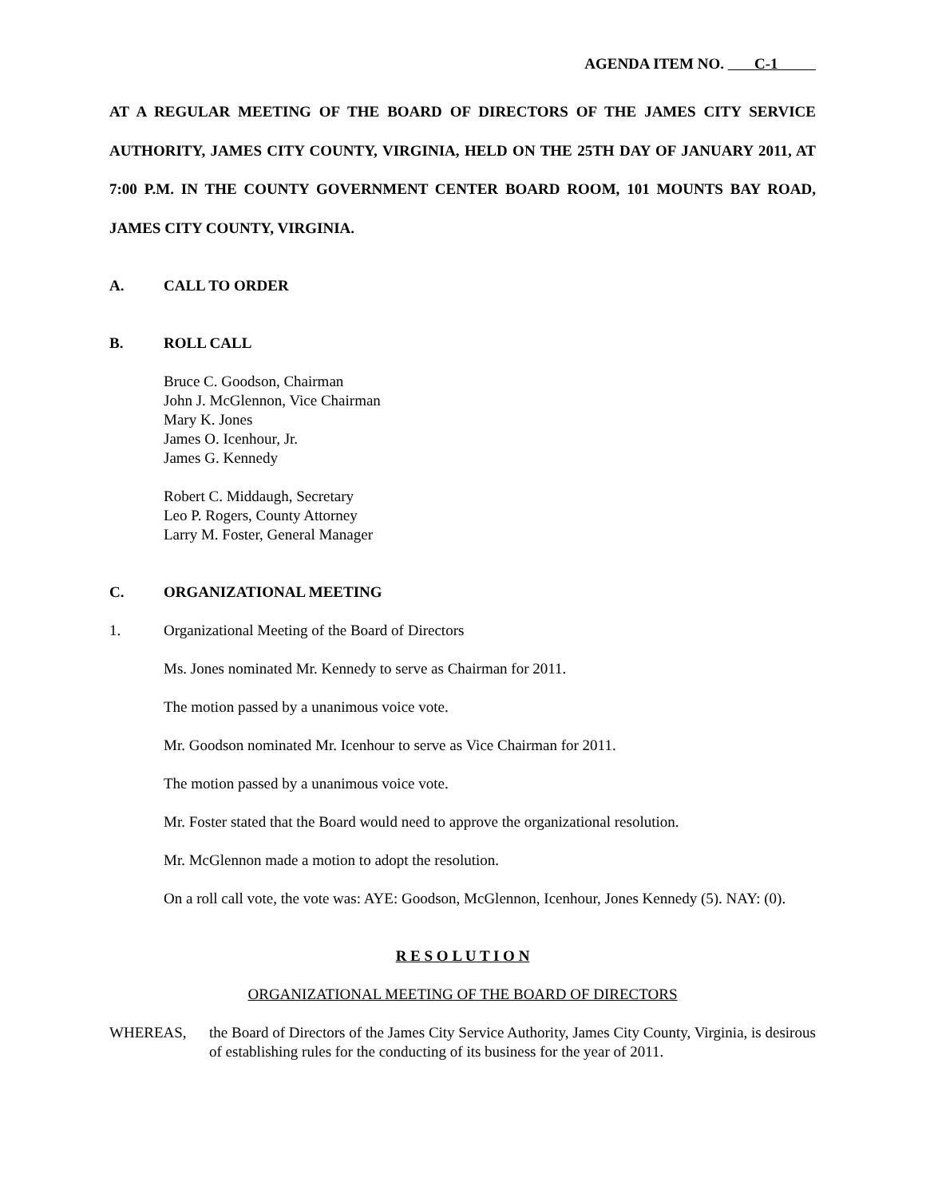AGENDA ITEM NO. C-1
AT A REGULAR MEETING OF THE BOARD OF DIRECTORS OF THE JAMES CITY SERVICE AUTHORITY, JAMES CITY COUNTY, VIRGINIA, HELD ON THE 25TH DAY OF JANUARY 2011, AT 7:00 P.M. IN THE COUNTY GOVERNMENT CENTER BOARD ROOM, 101 MOUNTS BAY ROAD, JAMES CITY COUNTY, VIRGINIA.
A. CALL TO ORDER
B. ROLL CALL
Bruce C. Goodson, Chairman
John J. McGlennon, Vice Chairman
Mary K. Jones
James O. Icenhour, Jr.
James G. Kennedy
Robert C. Middaugh, Secretary
Leo P. Rogers, County Attorney
Larry M. Foster, General Manager
C. ORGANIZATIONAL MEETING
1. Organizational Meeting of the Board of Directors
Ms. Jones nominated Mr. Kennedy to serve as Chairman for 2011.
The motion passed by a unanimous voice vote.
Mr. Goodson nominated Mr. Icenhour to serve as Vice Chairman for 2011.
The motion passed by a unanimous voice vote.
Mr. Foster stated that the Board would need to approve the organizational resolution.
Mr. McGlennon made a motion to adopt the resolution.
On a roll call vote, the vote was: AYE: Goodson, McGlennon, Icenhour, Jones Kennedy (5). NAY: (0).
R E S O L U T I O N
ORGANIZATIONAL MEETING OF THE BOARD OF DIRECTORS
WHEREAS, the Board of Directors of the James City Service Authority, James City County, Virginia, is desirous of establishing rules for the conducting of its business for the year of 2011.